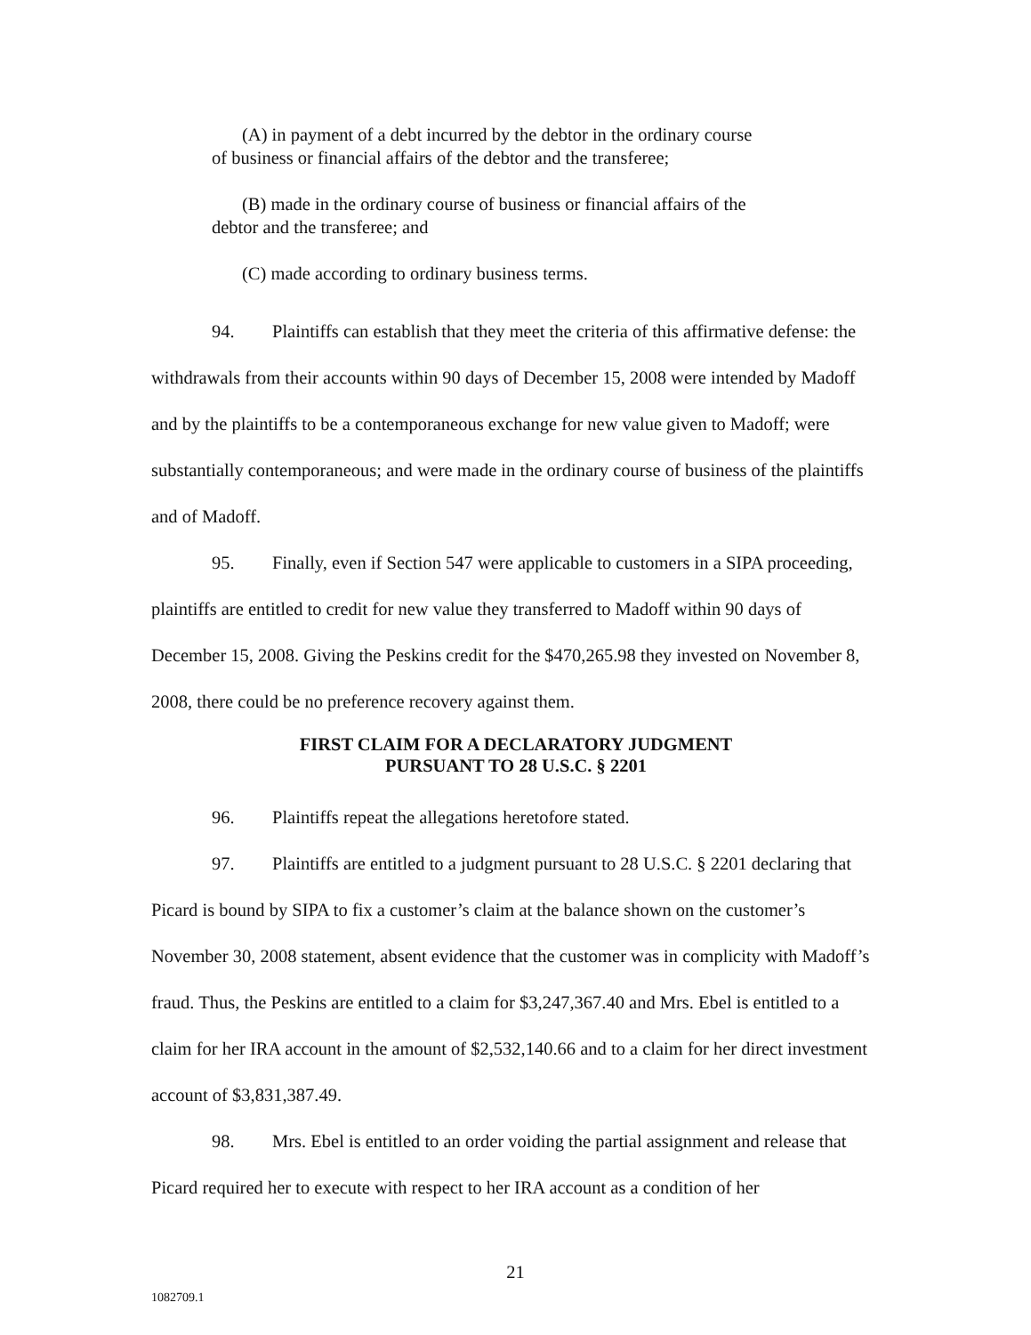(A) in payment of a debt incurred by the debtor in the ordinary course
of business or financial affairs of the debtor and the transferee;
(B) made in the ordinary course of business or financial affairs of the
debtor and the transferee; and
(C) made according to ordinary business terms.
94. Plaintiffs can establish that they meet the criteria of this affirmative defense: the withdrawals from their accounts within 90 days of December 15, 2008 were intended by Madoff and by the plaintiffs to be a contemporaneous exchange for new value given to Madoff; were substantially contemporaneous; and were made in the ordinary course of business of the plaintiffs and of Madoff.
95. Finally, even if Section 547 were applicable to customers in a SIPA proceeding, plaintiffs are entitled to credit for new value they transferred to Madoff within 90 days of December 15, 2008. Giving the Peskins credit for the $470,265.98 they invested on November 8, 2008, there could be no preference recovery against them.
FIRST CLAIM FOR A DECLARATORY JUDGMENT
PURSUANT TO 28 U.S.C. § 2201
96. Plaintiffs repeat the allegations heretofore stated.
97. Plaintiffs are entitled to a judgment pursuant to 28 U.S.C. § 2201 declaring that Picard is bound by SIPA to fix a customer’s claim at the balance shown on the customer’s November 30, 2008 statement, absent evidence that the customer was in complicity with Madoff’s fraud. Thus, the Peskins are entitled to a claim for $3,247,367.40 and Mrs. Ebel is entitled to a claim for her IRA account in the amount of $2,532,140.66 and to a claim for her direct investment account of $3,831,387.49.
98. Mrs. Ebel is entitled to an order voiding the partial assignment and release that Picard required her to execute with respect to her IRA account as a condition of her
21
1082709.1